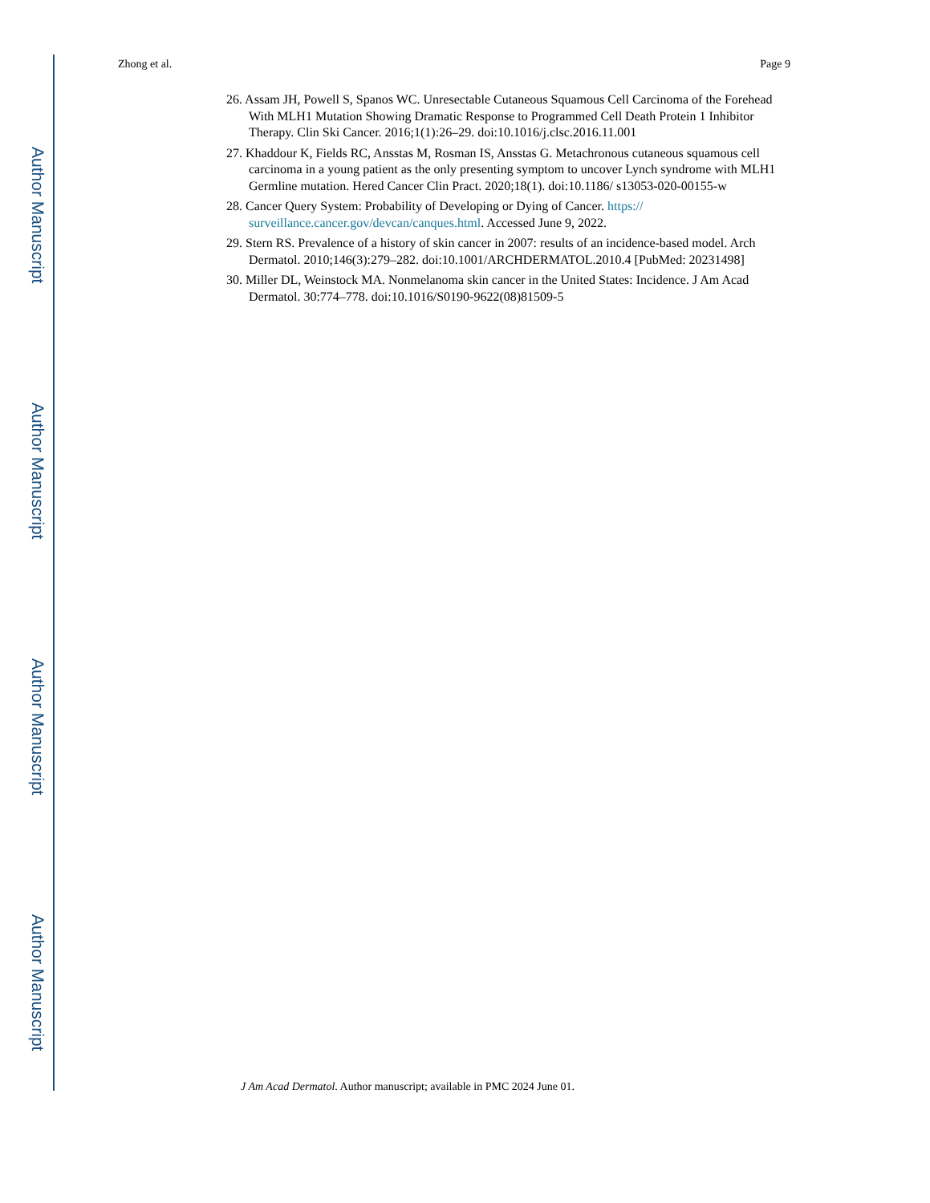Author Manuscript
Author Manuscript
Author Manuscript
Author Manuscript
Zhong et al. Page 9
26. Assam JH, Powell S, Spanos WC. Unresectable Cutaneous Squamous Cell Carcinoma of the Forehead With MLH1 Mutation Showing Dramatic Response to Programmed Cell Death Protein 1 Inhibitor Therapy. Clin Ski Cancer. 2016;1(1):26–29. doi:10.1016/j.clsc.2016.11.001
27. Khaddour K, Fields RC, Ansstas M, Rosman IS, Ansstas G. Metachronous cutaneous squamous cell carcinoma in a young patient as the only presenting symptom to uncover Lynch syndrome with MLH1 Germline mutation. Hered Cancer Clin Pract. 2020;18(1). doi:10.1186/ s13053-020-00155-w
28. Cancer Query System: Probability of Developing or Dying of Cancer. https:// surveillance.cancer.gov/devcan/canques.html. Accessed June 9, 2022.
29. Stern RS. Prevalence of a history of skin cancer in 2007: results of an incidence-based model. Arch Dermatol. 2010;146(3):279–282. doi:10.1001/ARCHDERMATOL.2010.4 [PubMed: 20231498]
30. Miller DL, Weinstock MA. Nonmelanoma skin cancer in the United States: Incidence. J Am Acad Dermatol. 30:774–778. doi:10.1016/S0190-9622(08)81509-5
J Am Acad Dermatol. Author manuscript; available in PMC 2024 June 01.